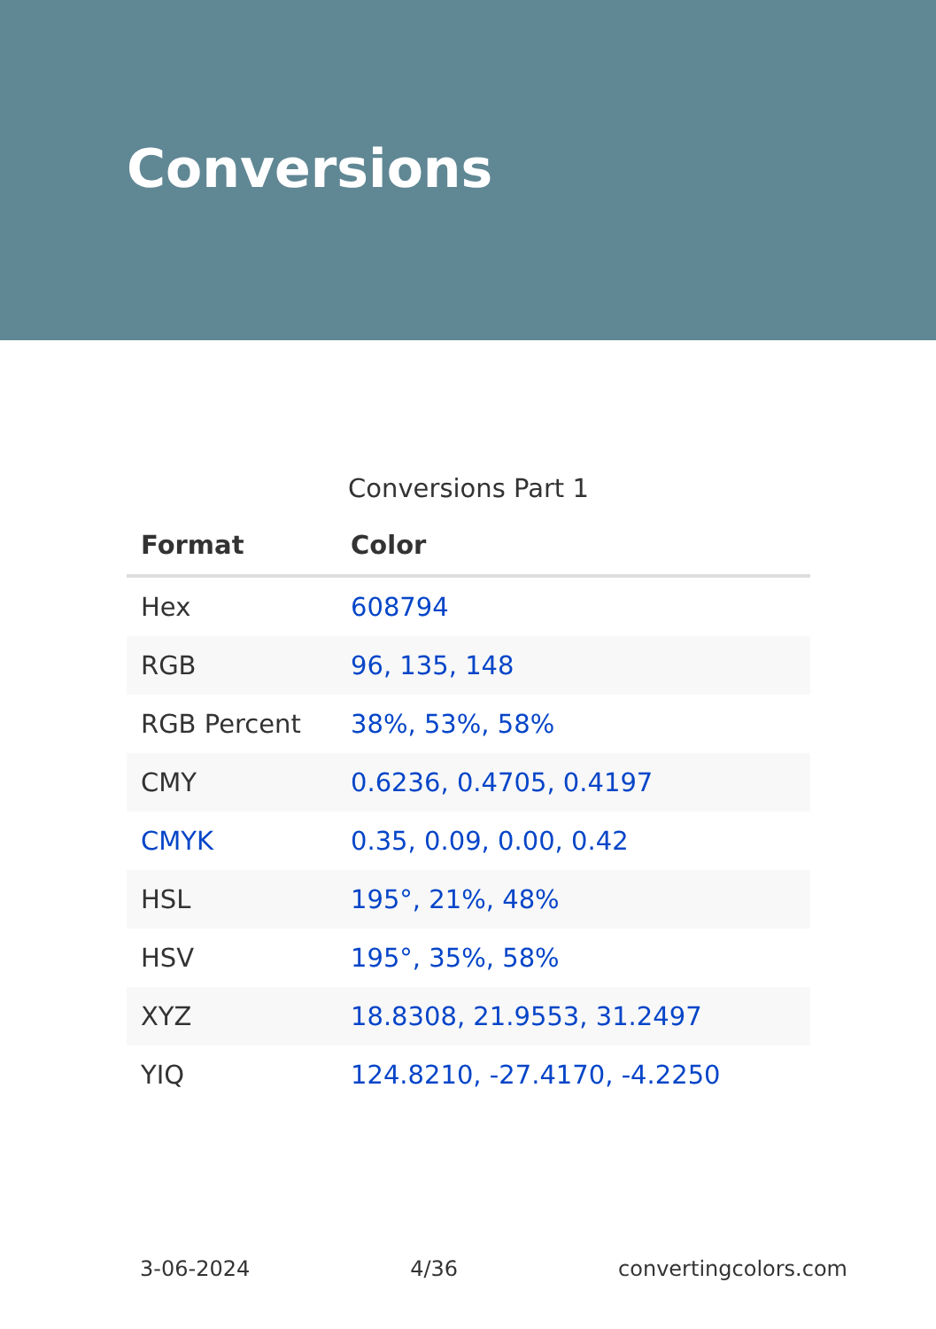Conversions
Conversions Part 1
| Format | Color |
| --- | --- |
| Hex | 608794 |
| RGB | 96, 135, 148 |
| RGB Percent | 38%, 53%, 58% |
| CMY | 0.6236, 0.4705, 0.4197 |
| CMYK | 0.35, 0.09, 0.00, 0.42 |
| HSL | 195°, 21%, 48% |
| HSV | 195°, 35%, 58% |
| XYZ | 18.8308, 21.9553, 31.2497 |
| YIQ | 124.8210, -27.4170, -4.2250 |
3-06-2024 4/36 convertingcolors.com